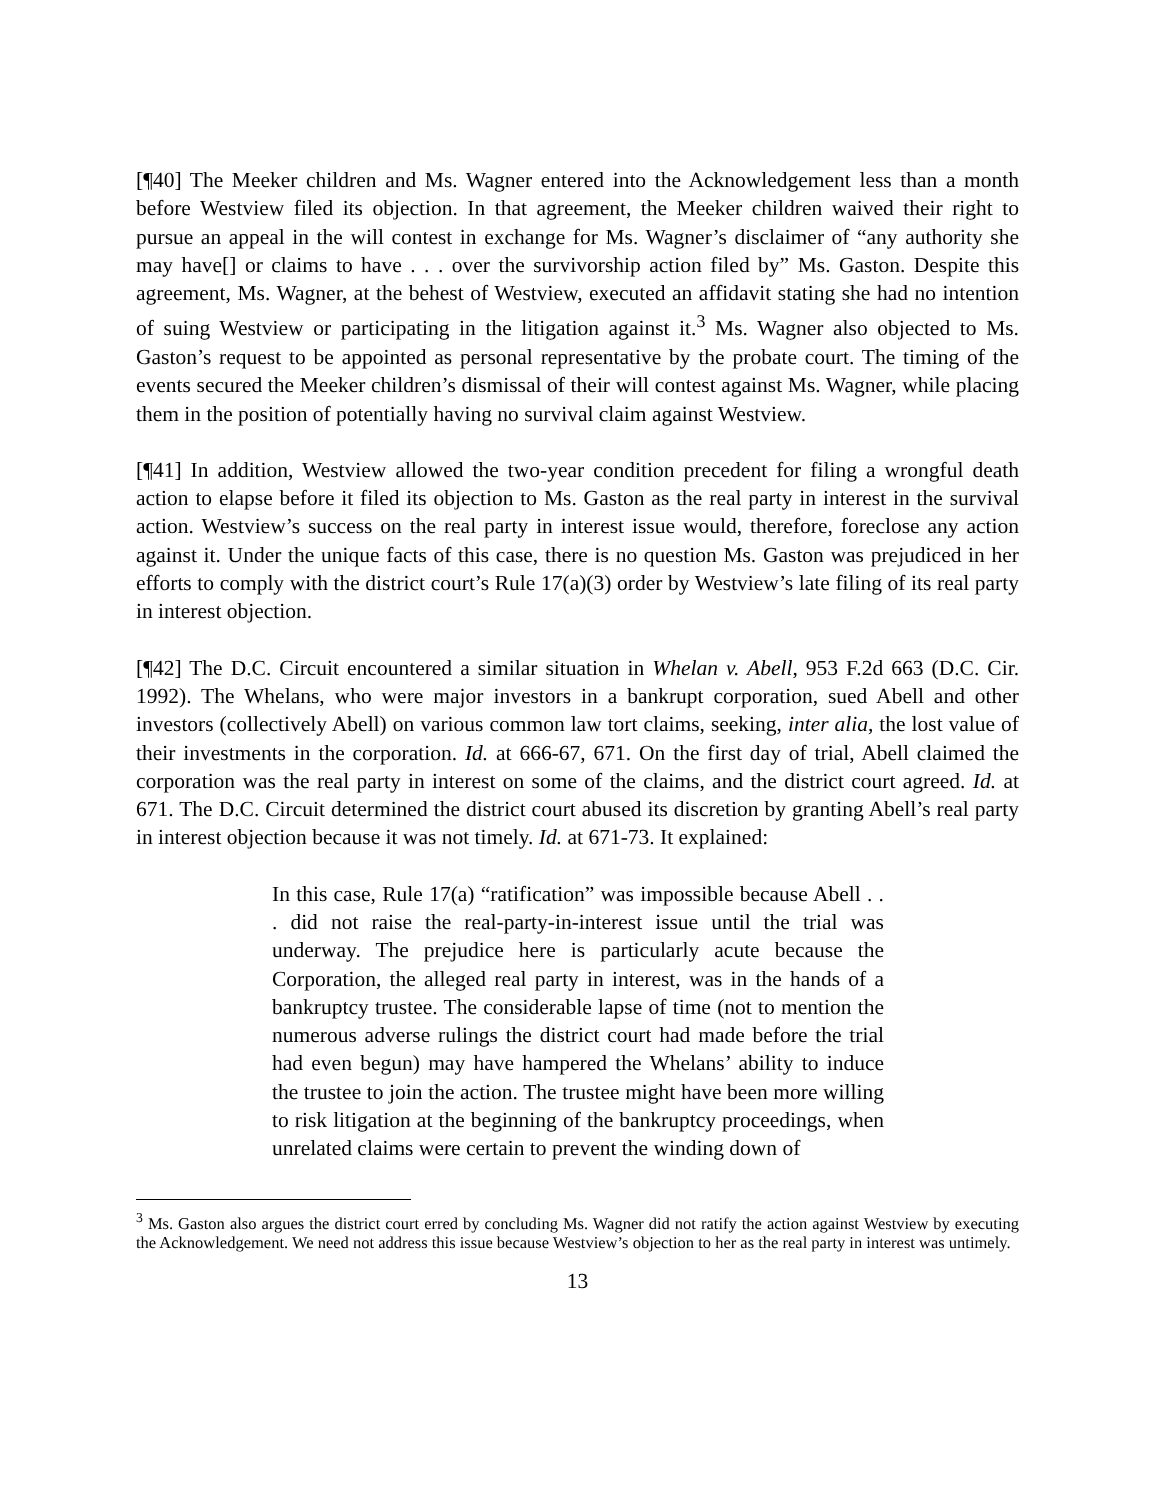[¶40] The Meeker children and Ms. Wagner entered into the Acknowledgement less than a month before Westview filed its objection. In that agreement, the Meeker children waived their right to pursue an appeal in the will contest in exchange for Ms. Wagner’s disclaimer of “any authority she may have[] or claims to have . . . over the survivorship action filed by” Ms. Gaston. Despite this agreement, Ms. Wagner, at the behest of Westview, executed an affidavit stating she had no intention of suing Westview or participating in the litigation against it.<sup>3</sup> Ms. Wagner also objected to Ms. Gaston’s request to be appointed as personal representative by the probate court. The timing of the events secured the Meeker children’s dismissal of their will contest against Ms. Wagner, while placing them in the position of potentially having no survival claim against Westview.
[¶41] In addition, Westview allowed the two-year condition precedent for filing a wrongful death action to elapse before it filed its objection to Ms. Gaston as the real party in interest in the survival action. Westview’s success on the real party in interest issue would, therefore, foreclose any action against it. Under the unique facts of this case, there is no question Ms. Gaston was prejudiced in her efforts to comply with the district court’s Rule 17(a)(3) order by Westview’s late filing of its real party in interest objection.
[¶42] The D.C. Circuit encountered a similar situation in Whelan v. Abell, 953 F.2d 663 (D.C. Cir. 1992). The Whelans, who were major investors in a bankrupt corporation, sued Abell and other investors (collectively Abell) on various common law tort claims, seeking, inter alia, the lost value of their investments in the corporation. Id. at 666-67, 671. On the first day of trial, Abell claimed the corporation was the real party in interest on some of the claims, and the district court agreed. Id. at 671. The D.C. Circuit determined the district court abused its discretion by granting Abell’s real party in interest objection because it was not timely. Id. at 671-73. It explained:
In this case, Rule 17(a) “ratification” was impossible because Abell . . . did not raise the real-party-in-interest issue until the trial was underway. The prejudice here is particularly acute because the Corporation, the alleged real party in interest, was in the hands of a bankruptcy trustee. The considerable lapse of time (not to mention the numerous adverse rulings the district court had made before the trial had even begun) may have hampered the Whelans’ ability to induce the trustee to join the action. The trustee might have been more willing to risk litigation at the beginning of the bankruptcy proceedings, when unrelated claims were certain to prevent the winding down of
<sup>3</sup> Ms. Gaston also argues the district court erred by concluding Ms. Wagner did not ratify the action against Westview by executing the Acknowledgement. We need not address this issue because Westview’s objection to her as the real party in interest was untimely.
13